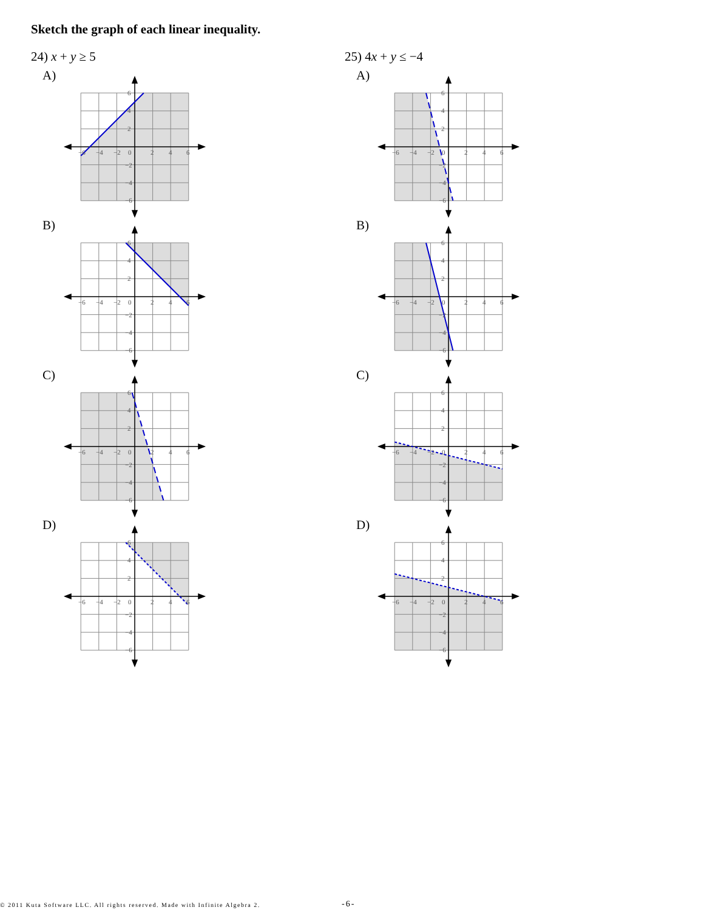Sketch the graph of each linear inequality.
24) x + y ≥ 5
A)
−6
−4
−2
0
2
4
6
6
4
2
−2
−4
−6
B)
−6
−4
−2
0
2
4
6
6
4
2
−2
−4
−6
C)
−6
−4
−2
0
2
4
6
6
4
2
−2
−4
−6
D)
−6
−4
−2
0
2
4
6
6
4
2
−2
−4
−6
25) 4x + y ≤ −4
A)
−6
−4
−2
0
2
4
6
6
4
2
−2
−4
−6
B)
−6
−4
−2
0
2
4
6
6
4
2
−2
−4
−6
C)
−6
−4
−2
0
2
4
6
6
4
2
−2
−4
−6
D)
−6
−4
−2
0
2
4
6
6
4
2
−2
−4
−6
© 2011 Kuta Software LLC. All rights reserved. Made with Infinite Algebra 2.
-6-